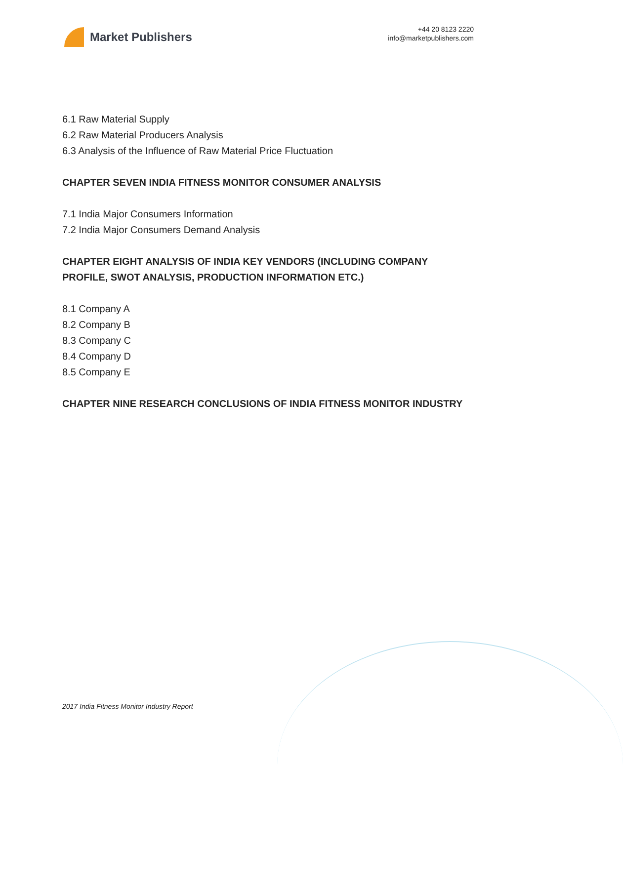Market Publishers
+44 20 8123 2220
info@marketpublishers.com
6.1 Raw Material Supply
6.2 Raw Material Producers Analysis
6.3 Analysis of the Influence of Raw Material Price Fluctuation
CHAPTER SEVEN INDIA FITNESS MONITOR CONSUMER ANALYSIS
7.1 India Major Consumers Information
7.2 India Major Consumers Demand Analysis
CHAPTER EIGHT ANALYSIS OF INDIA KEY VENDORS (INCLUDING COMPANY PROFILE, SWOT ANALYSIS, PRODUCTION INFORMATION ETC.)
8.1 Company A
8.2 Company B
8.3 Company C
8.4 Company D
8.5 Company E
CHAPTER NINE RESEARCH CONCLUSIONS OF INDIA FITNESS MONITOR INDUSTRY
2017 India Fitness Monitor Industry Report